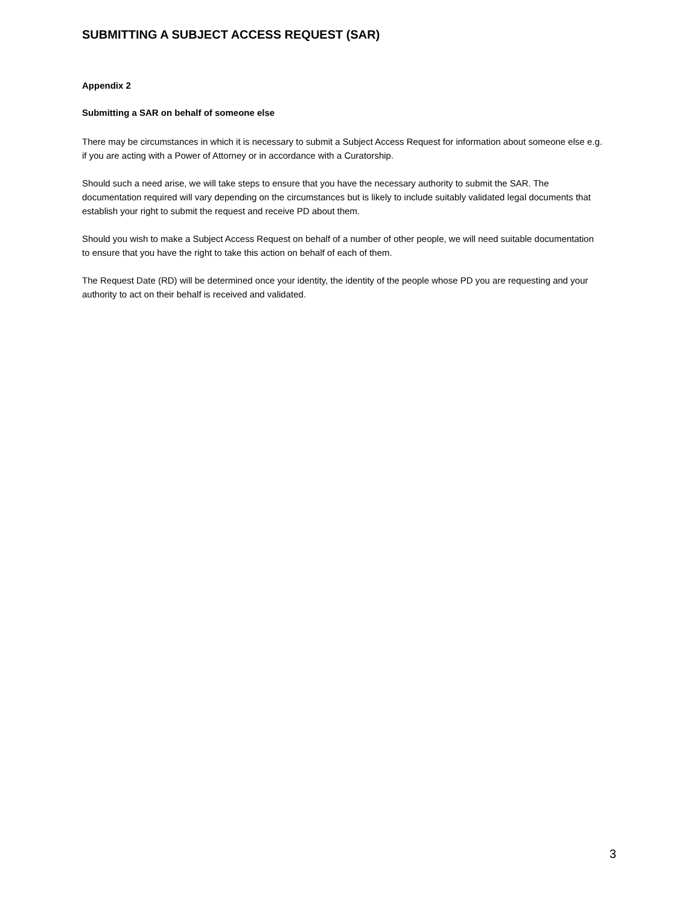SUBMITTING A SUBJECT ACCESS REQUEST (SAR)
Appendix 2
Submitting a SAR on behalf of someone else
There may be circumstances in which it is necessary to submit a Subject Access Request for information about someone else e.g. if you are acting with a Power of Attorney or in accordance with a Curatorship.
Should such a need arise, we will take steps to ensure that you have the necessary authority to submit the SAR. The documentation required will vary depending on the circumstances but is likely to include suitably validated legal documents that establish your right to submit the request and receive PD about them.
Should you wish to make a Subject Access Request on behalf of a number of other people, we will need suitable documentation to ensure that you have the right to take this action on behalf of each of them.
The Request Date (RD) will be determined once your identity, the identity of the people whose PD you are requesting and your authority to act on their behalf is received and validated.
3